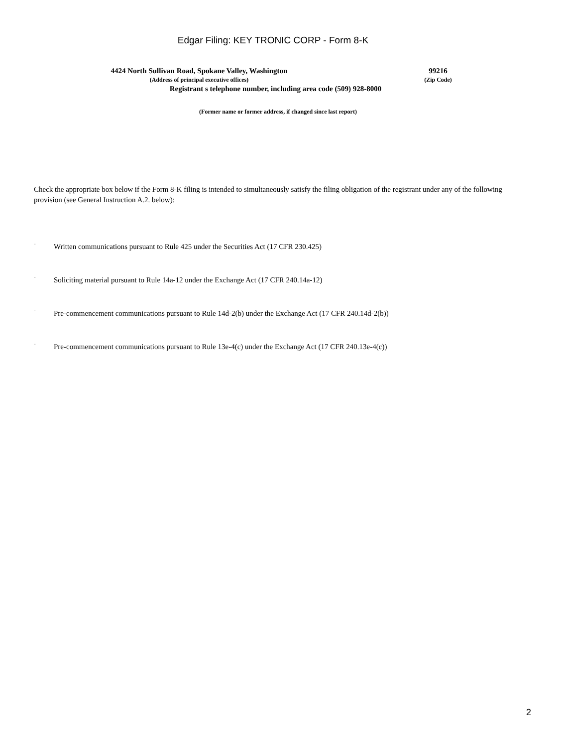Edgar Filing: KEY TRONIC CORP - Form 8-K
4424 North Sullivan Road, Spokane Valley, Washington
(Address of principal executive offices)
99216
(Zip Code)
Registrant s telephone number, including area code (509) 928-8000
(Former name or former address, if changed since last report)
Check the appropriate box below if the Form 8-K filing is intended to simultaneously satisfy the filing obligation of the registrant under any of the following provision (see General Instruction A.2. below):
¨ Written communications pursuant to Rule 425 under the Securities Act (17 CFR 230.425)
¨ Soliciting material pursuant to Rule 14a-12 under the Exchange Act (17 CFR 240.14a-12)
¨ Pre-commencement communications pursuant to Rule 14d-2(b) under the Exchange Act (17 CFR 240.14d-2(b))
¨ Pre-commencement communications pursuant to Rule 13e-4(c) under the Exchange Act (17 CFR 240.13e-4(c))
2